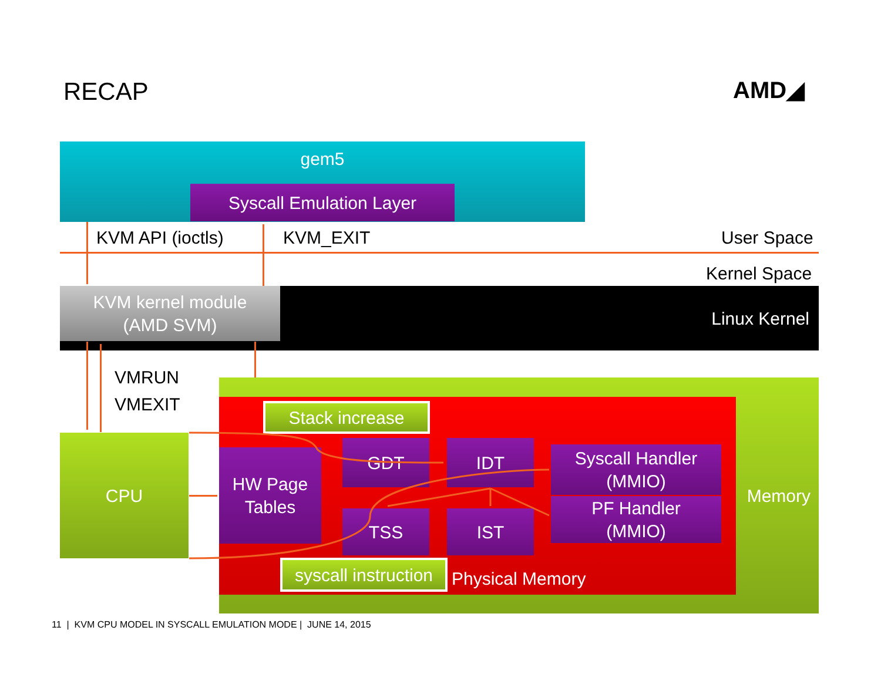RECAP AMD◢
gem5
Syscall Emulation Layer
KVM API (ioctls) KVM_EXIT User Space
Kernel Space
Linux Kernel
KVM kernel module
(AMD SVM)
VMRUN
VMEXIT
Memory
Stack increase
CPU
HW Page
Tables
GDT IDT
Syscall Handler
(MMIO)
TSS IST
PF Handler
(MMIO)
syscall instruction
Physical Memory
11 | KVM CPU MODEL IN SYSCALL EMULATION MODE | JUNE 14, 2015